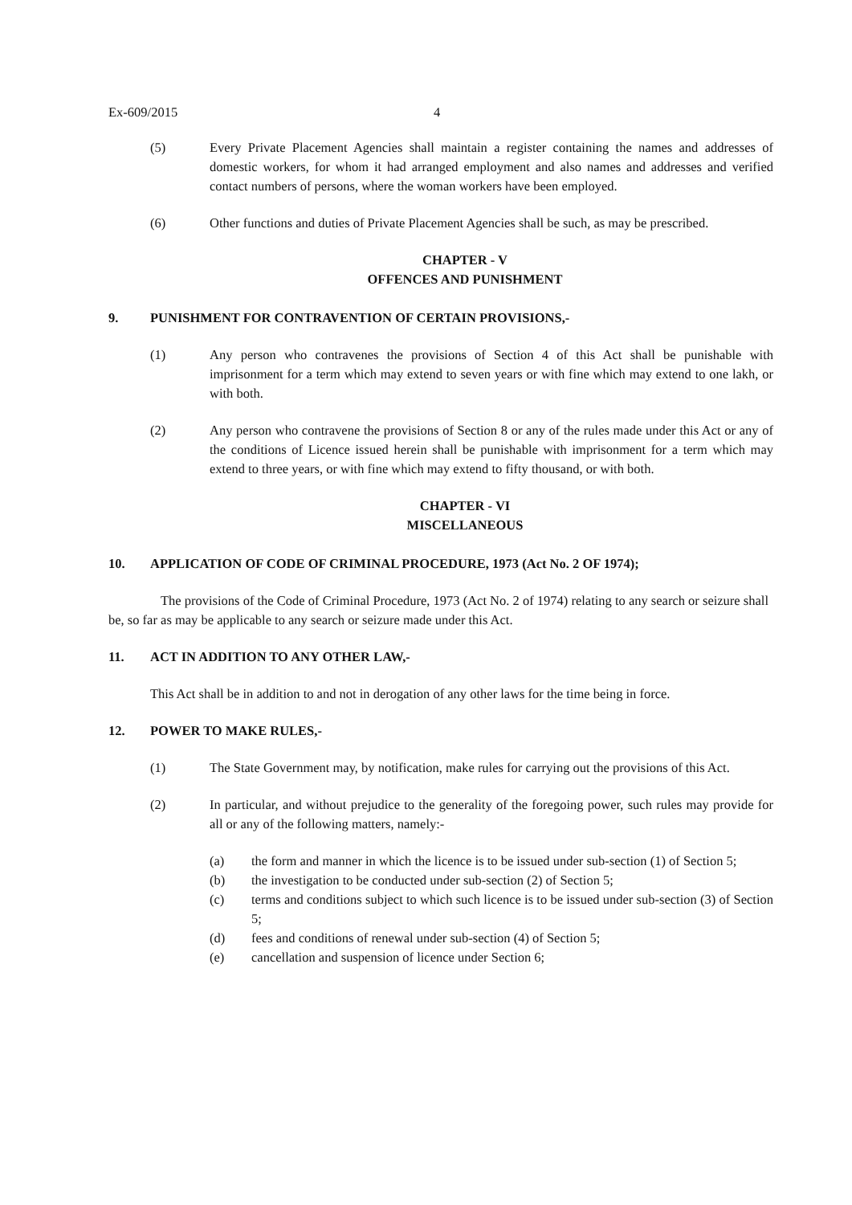Ex-609/2015 4
(5) Every Private Placement Agencies shall maintain a register containing the names and addresses of domestic workers, for whom it had arranged employment and also names and addresses and verified contact numbers of persons, where the woman workers have been employed.
(6) Other functions and duties of Private Placement Agencies shall be such, as may be prescribed.
CHAPTER - V
OFFENCES AND PUNISHMENT
9. PUNISHMENT FOR CONTRAVENTION OF CERTAIN PROVISIONS,-
(1) Any person who contravenes the provisions of Section 4 of this Act shall be punishable with imprisonment for a term which may extend to seven years or with fine which may extend to one lakh, or with both.
(2) Any person who contravene the provisions of Section 8 or any of the rules made under this Act or any of the conditions of Licence issued herein shall be punishable with imprisonment for a term which may extend to three years, or with fine which may extend to fifty thousand, or with both.
CHAPTER - VI
MISCELLANEOUS
10. APPLICATION OF CODE OF CRIMINAL PROCEDURE, 1973 (Act No. 2 OF 1974);
The provisions of the Code of Criminal Procedure, 1973 (Act No. 2 of 1974) relating to any search or seizure shall be, so far as may be applicable to any search or seizure made under this Act.
11. ACT IN ADDITION TO ANY OTHER LAW,-
This Act shall be in addition to and not in derogation of any other laws for the time being in force.
12. POWER TO MAKE RULES,-
(1) The State Government may, by notification, make rules for carrying out the provisions of this Act.
(2) In particular, and without prejudice to the generality of the foregoing power, such rules may provide for all or any of the following matters, namely:-
(a) the form and manner in which the licence is to be issued under sub-section (1) of Section 5;
(b) the investigation to be conducted under sub-section (2) of Section 5;
(c) terms and conditions subject to which such licence is to be issued under sub-section (3) of Section 5;
(d) fees and conditions of renewal under sub-section (4) of Section 5;
(e) cancellation and suspension of licence under Section 6;